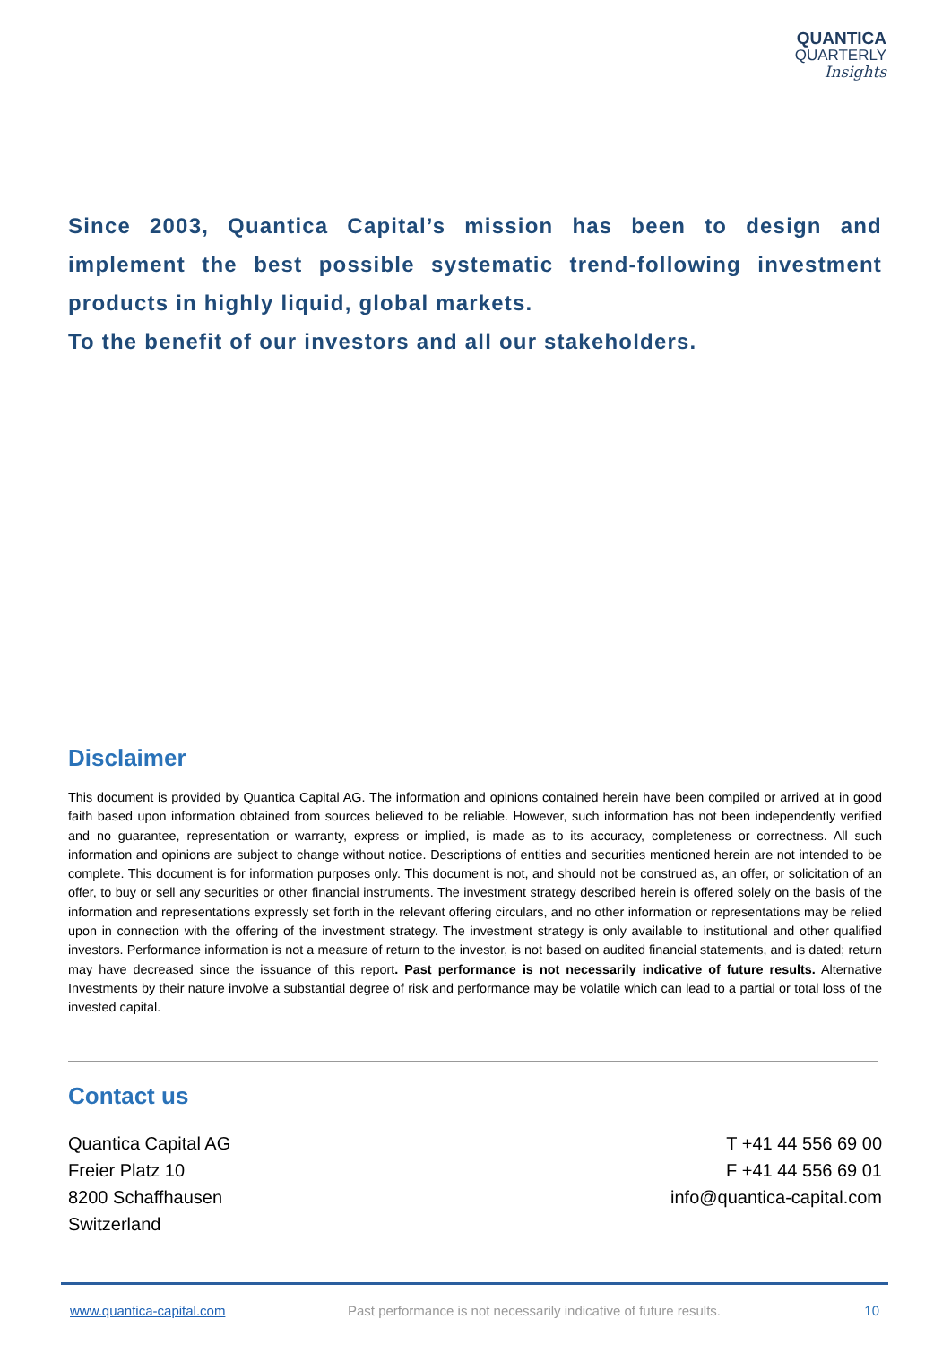QUANTICA
QUARTERLY
Insights
Since 2003, Quantica Capital’s mission has been to design and implement the best possible systematic trend-following investment products in highly liquid, global markets.
To the benefit of our investors and all our stakeholders.
Disclaimer
This document is provided by Quantica Capital AG. The information and opinions contained herein have been compiled or arrived at in good faith based upon information obtained from sources believed to be reliable. However, such information has not been independently verified and no guarantee, representation or warranty, express or implied, is made as to its accuracy, completeness or correctness. All such information and opinions are subject to change without notice. Descriptions of entities and securities mentioned herein are not intended to be complete. This document is for information purposes only. This document is not, and should not be construed as, an offer, or solicitation of an offer, to buy or sell any securities or other financial instruments. The investment strategy described herein is offered solely on the basis of the information and representations expressly set forth in the relevant offering circulars, and no other information or representations may be relied upon in connection with the offering of the investment strategy. The investment strategy is only available to institutional and other qualified investors. Performance information is not a measure of return to the investor, is not based on audited financial statements, and is dated; return may have decreased since the issuance of this report. Past performance is not necessarily indicative of future results. Alternative Investments by their nature involve a substantial degree of risk and performance may be volatile which can lead to a partial or total loss of the invested capital.
Contact us
Quantica Capital AG
Freier Platz 10
8200 Schaffhausen
Switzerland
T +41 44 556 69 00
F +41 44 556 69 01
info@quantica-capital.com
www.quantica-capital.com Past performance is not necessarily indicative of future results. 10